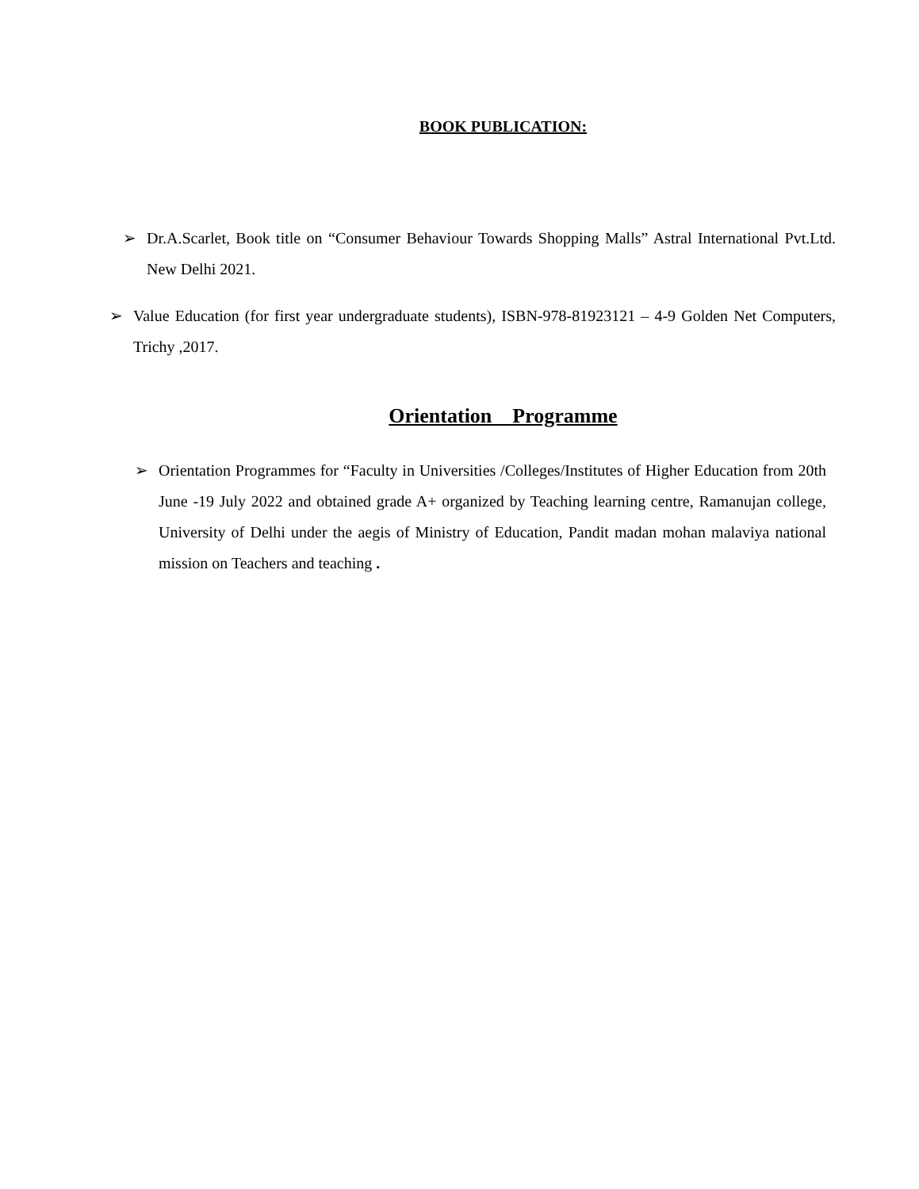BOOK PUBLICATION:
➢ Dr.A.Scarlet, Book title on “Consumer Behaviour Towards Shopping Malls” Astral International Pvt.Ltd. New Delhi 2021.
➢ Value Education (for first year undergraduate students), ISBN-978-81923121 – 4-9 Golden Net Computers, Trichy ,2017.
Orientation Programme
➢ Orientation Programmes for “Faculty in Universities /Colleges/Institutes of Higher Education from 20th June -19 July 2022 and obtained grade A+ organized by Teaching learning centre, Ramanujan college, University of Delhi under the aegis of Ministry of Education, Pandit madan mohan malaviya national mission on Teachers and teaching .